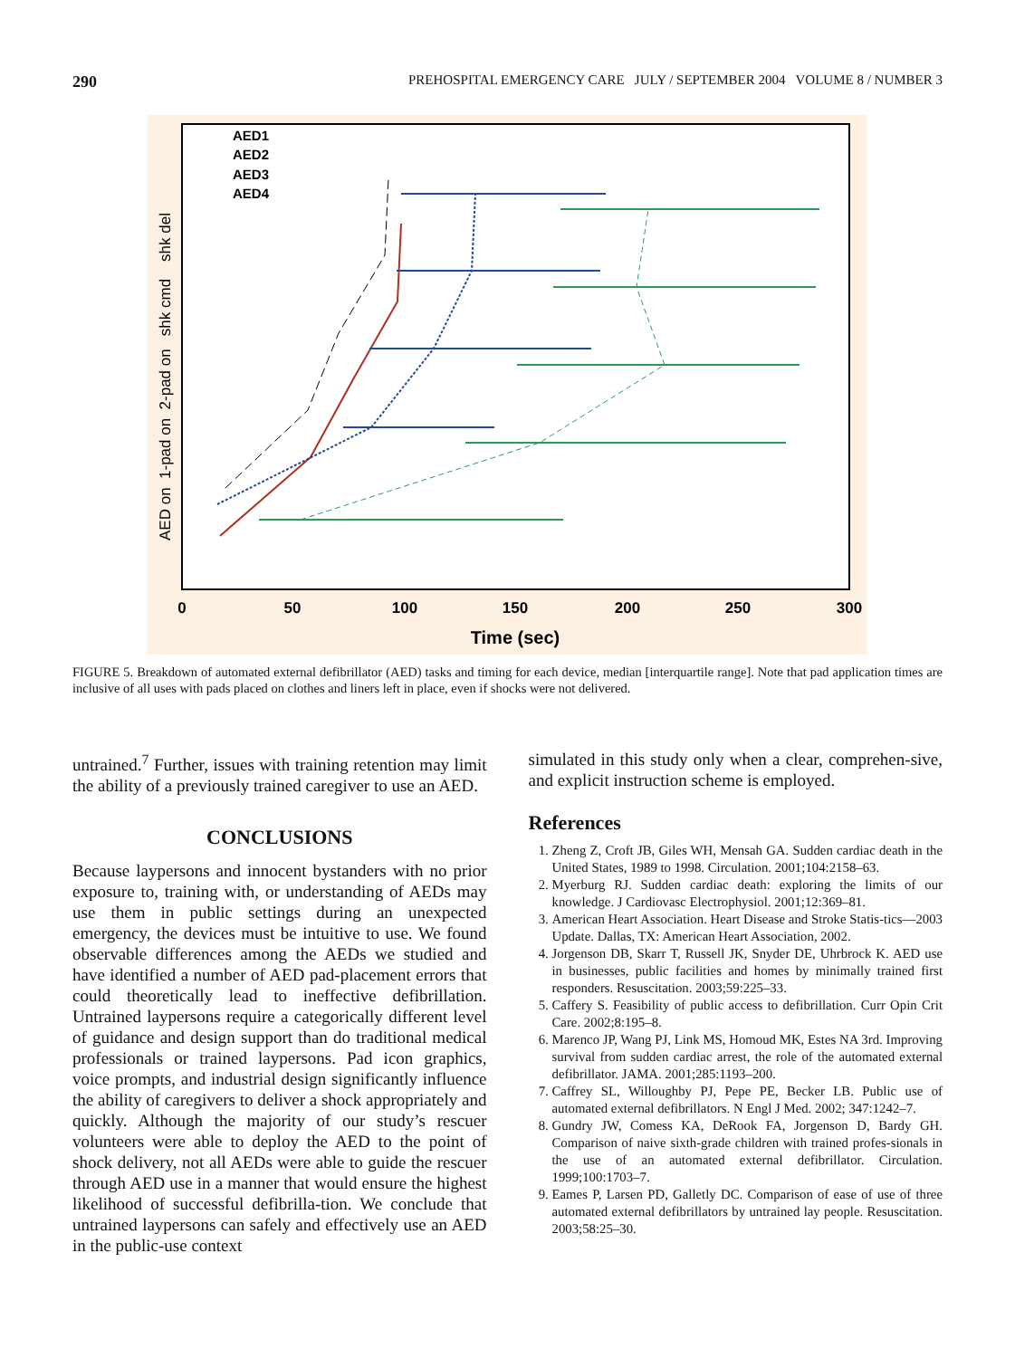290 PREHOSPITAL EMERGENCY CARE JULY / SEPTEMBER 2004 VOLUME 8 / NUMBER 3
0
50
100
150
200
250
300
Time (sec)
AED on 1-pad on 2-pad on shk cmd shk del
AED1
AED2
AED3
AED4
FIGURE 5. Breakdown of automated external defibrillator (AED) tasks and timing for each device, median [interquartile range]. Note that pad application times are inclusive of all uses with pads placed on clothes and liners left in place, even if shocks were not delivered.
untrained.<sup>7</sup> Further, issues with training retention may limit the ability of a previously trained caregiver to use an AED.
CONCLUSIONS
Because laypersons and innocent bystanders with no prior exposure to, training with, or understanding of AEDs may use them in public settings during an unexpected emergency, the devices must be intuitive to use. We found observable differences among the AEDs we studied and have identified a number of AED pad-placement errors that could theoretically lead to ineffective defibrillation. Untrained laypersons require a categorically different level of guidance and design support than do traditional medical professionals or trained laypersons. Pad icon graphics, voice prompts, and industrial design significantly influence the ability of caregivers to deliver a shock appropriately and quickly. Although the majority of our study’s rescuer volunteers were able to deploy the AED to the point of shock delivery, not all AEDs were able to guide the rescuer through AED use in a manner that would ensure the highest likelihood of successful defibrilla-tion. We conclude that untrained laypersons can safely and effectively use an AED in the public-use context
simulated in this study only when a clear, comprehen-sive, and explicit instruction scheme is employed.
References
1. Zheng Z, Croft JB, Giles WH, Mensah GA. Sudden cardiac death in the United States, 1989 to 1998. Circulation. 2001;104:2158–63.
2. Myerburg RJ. Sudden cardiac death: exploring the limits of our knowledge. J Cardiovasc Electrophysiol. 2001;12:369–81.
3. American Heart Association. Heart Disease and Stroke Statis-tics—2003 Update. Dallas, TX: American Heart Association, 2002.
4. Jorgenson DB, Skarr T, Russell JK, Snyder DE, Uhrbrock K. AED use in businesses, public facilities and homes by minimally trained first responders. Resuscitation. 2003;59:225–33.
5. Caffery S. Feasibility of public access to defibrillation. Curr Opin Crit Care. 2002;8:195–8.
6. Marenco JP, Wang PJ, Link MS, Homoud MK, Estes NA 3rd. Improving survival from sudden cardiac arrest, the role of the automated external defibrillator. JAMA. 2001;285:1193–200.
7. Caffrey SL, Willoughby PJ, Pepe PE, Becker LB. Public use of automated external defibrillators. N Engl J Med. 2002; 347:1242–7.
8. Gundry JW, Comess KA, DeRook FA, Jorgenson D, Bardy GH. Comparison of naive sixth-grade children with trained profes-sionals in the use of an automated external defibrillator. Circulation. 1999;100:1703–7.
9. Eames P, Larsen PD, Galletly DC. Comparison of ease of use of three automated external defibrillators by untrained lay people. Resuscitation. 2003;58:25–30.